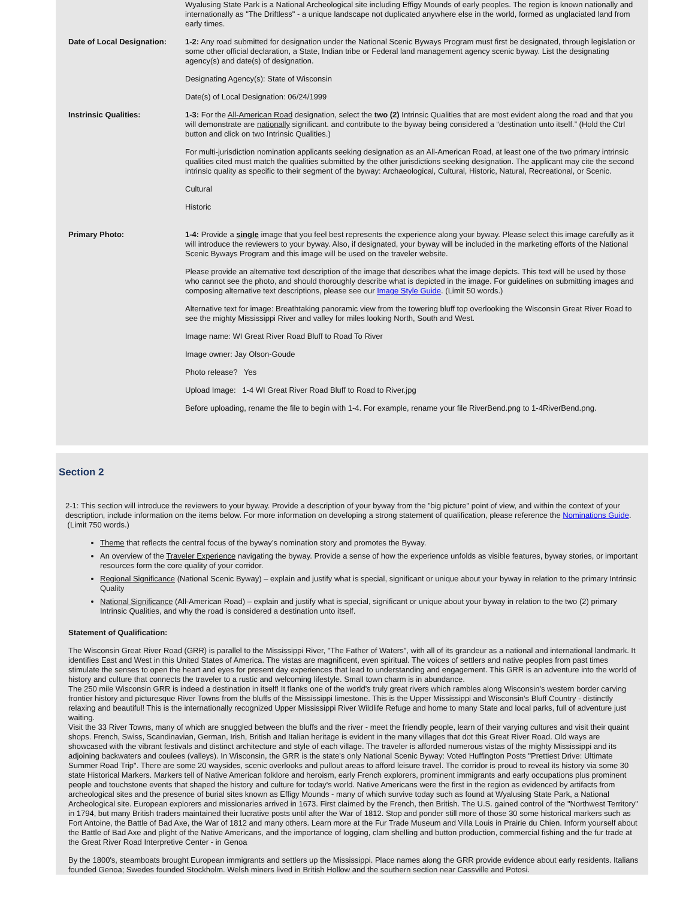Wyalusing State Park is a National Archeological site including Effigy Mounds of early peoples. The region is known nationally and internationally as "The Driftless" - a unique landscape not duplicated anywhere else in the world, formed as unglaciated land from early times.
Date of Local Designation:
1-2: Any road submitted for designation under the National Scenic Byways Program must first be designated, through legislation or some other official declaration, a State, Indian tribe or Federal land management agency scenic byway. List the designating agency(s) and date(s) of designation.
Designating Agency(s): State of Wisconsin
Date(s) of Local Designation: 06/24/1999
Instrinsic Qualities: 1-3: For the All-American Road designation, select the two (2) Intrinsic Qualities that are most evident along the road and that you will demonstrate are nationally significant. and contribute to the byway being considered a “destination unto itself.” (Hold the Ctrl button and click on two Intrinsic Qualities.)
For multi-jurisdiction nomination applicants seeking designation as an All-American Road, at least one of the two primary intrinsic qualities cited must match the qualities submitted by the other jurisdictions seeking designation. The applicant may cite the second intrinsic quality as specific to their segment of the byway: Archaeological, Cultural, Historic, Natural, Recreational, or Scenic.
Cultural
Historic
Primary Photo: 1-4: Provide a single image that you feel best represents the experience along your byway. Please select this image carefully as it will introduce the reviewers to your byway. Also, if designated, your byway will be included in the marketing efforts of the National Scenic Byways Program and this image will be used on the traveler website.
Please provide an alternative text description of the image that describes what the image depicts. This text will be used by those who cannot see the photo, and should thoroughly describe what is depicted in the image. For guidelines on submitting images and composing alternative text descriptions, please see our Image Style Guide. (Limit 50 words.)
Alternative text for image: Breathtaking panoramic view from the towering bluff top overlooking the Wisconsin Great River Road to see the mighty Mississippi River and valley for miles looking North, South and West.
Image name: WI Great River Road Bluff to Road To River
Image owner: Jay Olson-Goude
Photo release? Yes
Upload Image: 1-4 WI Great River Road Bluff to Road to River.jpg
Before uploading, rename the file to begin with 1-4. For example, rename your file RiverBend.png to 1-4RiverBend.png.
Section 2
2-1: This section will introduce the reviewers to your byway. Provide a description of your byway from the "big picture" point of view, and within the context of your description, include information on the items below. For more information on developing a strong statement of qualification, please reference the Nominations Guide. (Limit 750 words.)
Theme that reflects the central focus of the byway’s nomination story and promotes the Byway.
An overview of the Traveler Experience navigating the byway. Provide a sense of how the experience unfolds as visible features, byway stories, or important resources form the core quality of your corridor.
Regional Significance (National Scenic Byway) – explain and justify what is special, significant or unique about your byway in relation to the primary Intrinsic Quality
National Significance (All-American Road) – explain and justify what is special, significant or unique about your byway in relation to the two (2) primary Intrinsic Qualities, and why the road is considered a destination unto itself.
Statement of Qualification:
The Wisconsin Great River Road (GRR) is parallel to the Mississippi River, "The Father of Waters", with all of its grandeur as a national and international landmark. It identifies East and West in this United States of America. The vistas are magnificent, even spiritual. The voices of settlers and native peoples from past times stimulate the senses to open the heart and eyes for present day experiences that lead to understanding and engagement. This GRR is an adventure into the world of history and culture that connects the traveler to a rustic and welcoming lifestyle. Small town charm is in abundance.
The 250 mile Wisconsin GRR is indeed a destination in itself! It flanks one of the world's truly great rivers which rambles along Wisconsin's western border carving frontier history and picturesque River Towns from the bluffs of the Mississippi limestone. This is the Upper Mississippi and Wisconsin's Bluff Country - distinctly relaxing and beautiful! This is the internationally recognized Upper Mississippi River Wildlife Refuge and home to many State and local parks, full of adventure just waiting.
Visit the 33 River Towns, many of which are snuggled between the bluffs and the river - meet the friendly people, learn of their varying cultures and visit their quaint shops. French, Swiss, Scandinavian, German, Irish, British and Italian heritage is evident in the many villages that dot this Great River Road. Old ways are showcased with the vibrant festivals and distinct architecture and style of each village. The traveler is afforded numerous vistas of the mighty Mississippi and its adjoining backwaters and coulees (valleys). In Wisconsin, the GRR is the state's only National Scenic Byway: Voted Huffington Posts "Prettiest Drive: Ultimate Summer Road Trip". There are some 20 waysides, scenic overlooks and pullout areas to afford leisure travel. The corridor is proud to reveal its history via some 30 state Historical Markers. Markers tell of Native American folklore and heroism, early French explorers, prominent immigrants and early occupations plus prominent people and touchstone events that shaped the history and culture for today's world. Native Americans were the first in the region as evidenced by artifacts from archeological sites and the presence of burial sites known as Effigy Mounds - many of which survive today such as found at Wyalusing State Park, a National Archeological site. European explorers and missionaries arrived in 1673. First claimed by the French, then British. The U.S. gained control of the "Northwest Territory" in 1794, but many British traders maintained their lucrative posts until after the War of 1812. Stop and ponder still more of those 30 some historical markers such as Fort Antoine, the Battle of Bad Axe, the War of 1812 and many others. Learn more at the Fur Trade Museum and Villa Louis in Prairie du Chien. Inform yourself about the Battle of Bad Axe and plight of the Native Americans, and the importance of logging, clam shelling and button production, commercial fishing and the fur trade at the Great River Road Interpretive Center - in Genoa
By the 1800's, steamboats brought European immigrants and settlers up the Mississippi. Place names along the GRR provide evidence about early residents. Italians founded Genoa; Swedes founded Stockholm. Welsh miners lived in British Hollow and the southern section near Cassville and Potosi.